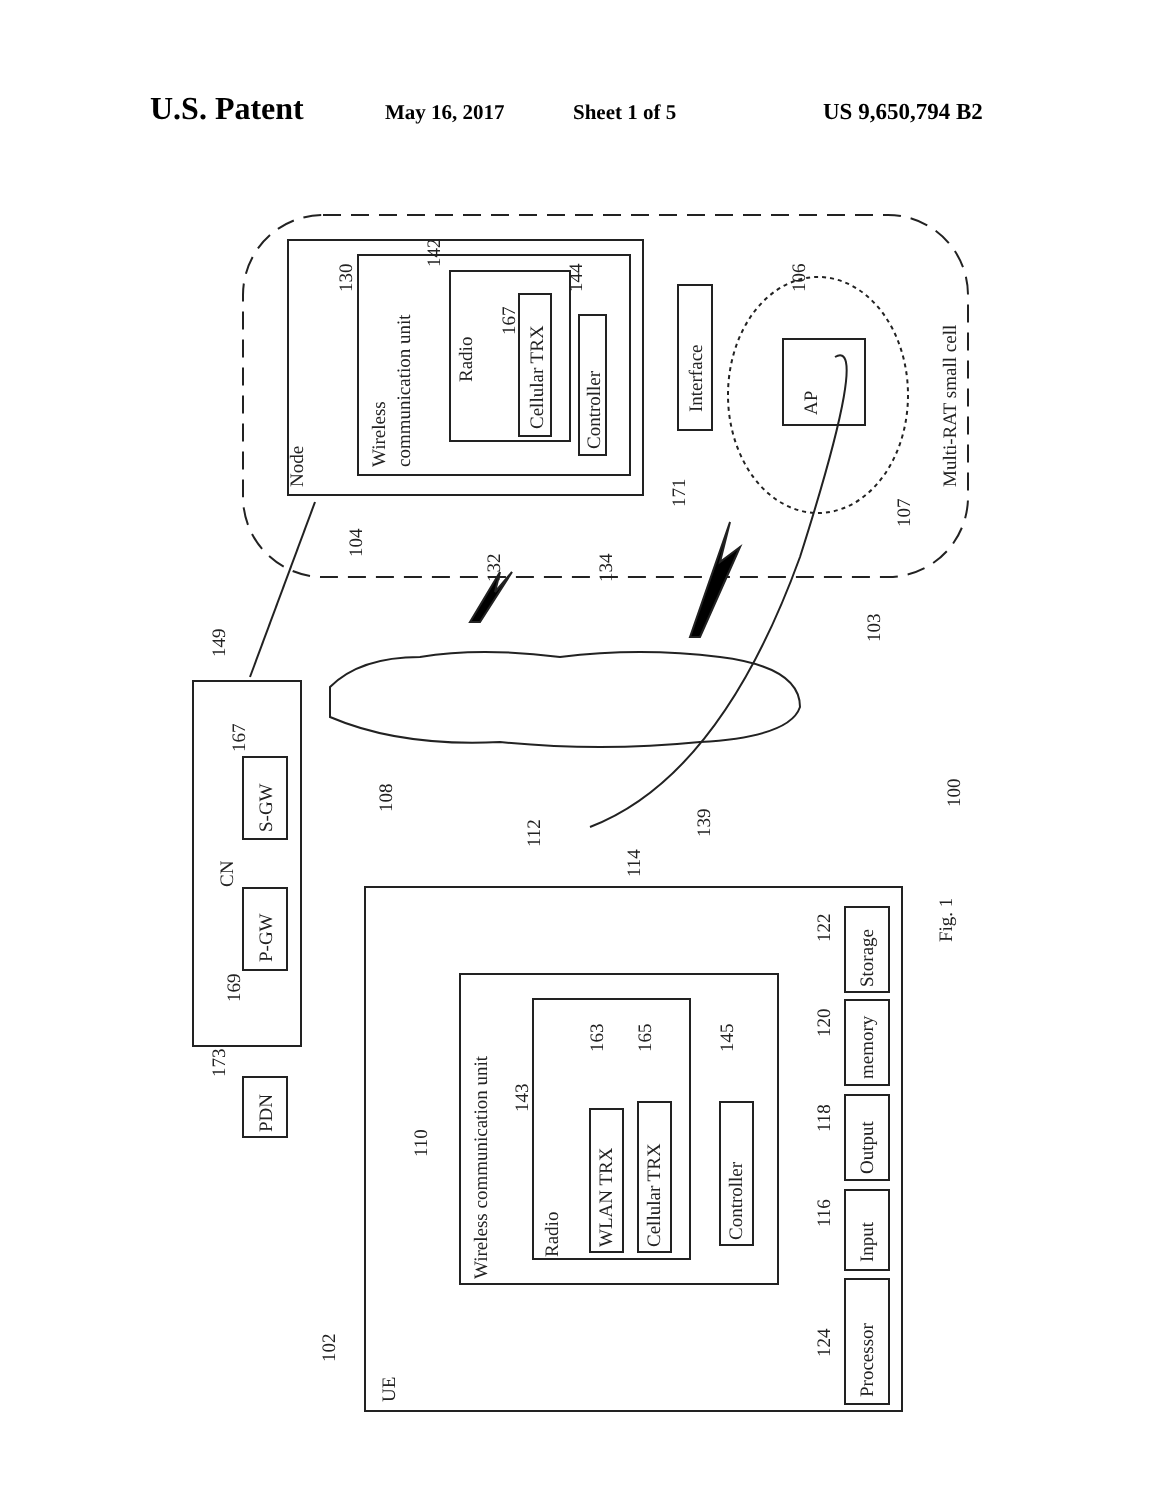U.S. Patent May 16, 2017 Sheet 1 of 5 US 9,650,794 B2
Node
Wireless
communication unit
Radio
Cellular TRX
Controller
Interface
AP
Multi-RAT small cell
CN
S-GW
P-GW
PDN
UE
Wireless communication unit
Radio
WLAN TRX
Cellular TRX
Controller
Storage
memory
Output
Input
Processor
Fig. 1
130
142
167
144
106
171
107
104
132
134
103
149
167
169
173
108
112
114
139
100
110
143
163
165
145
102
122
120
118
116
124